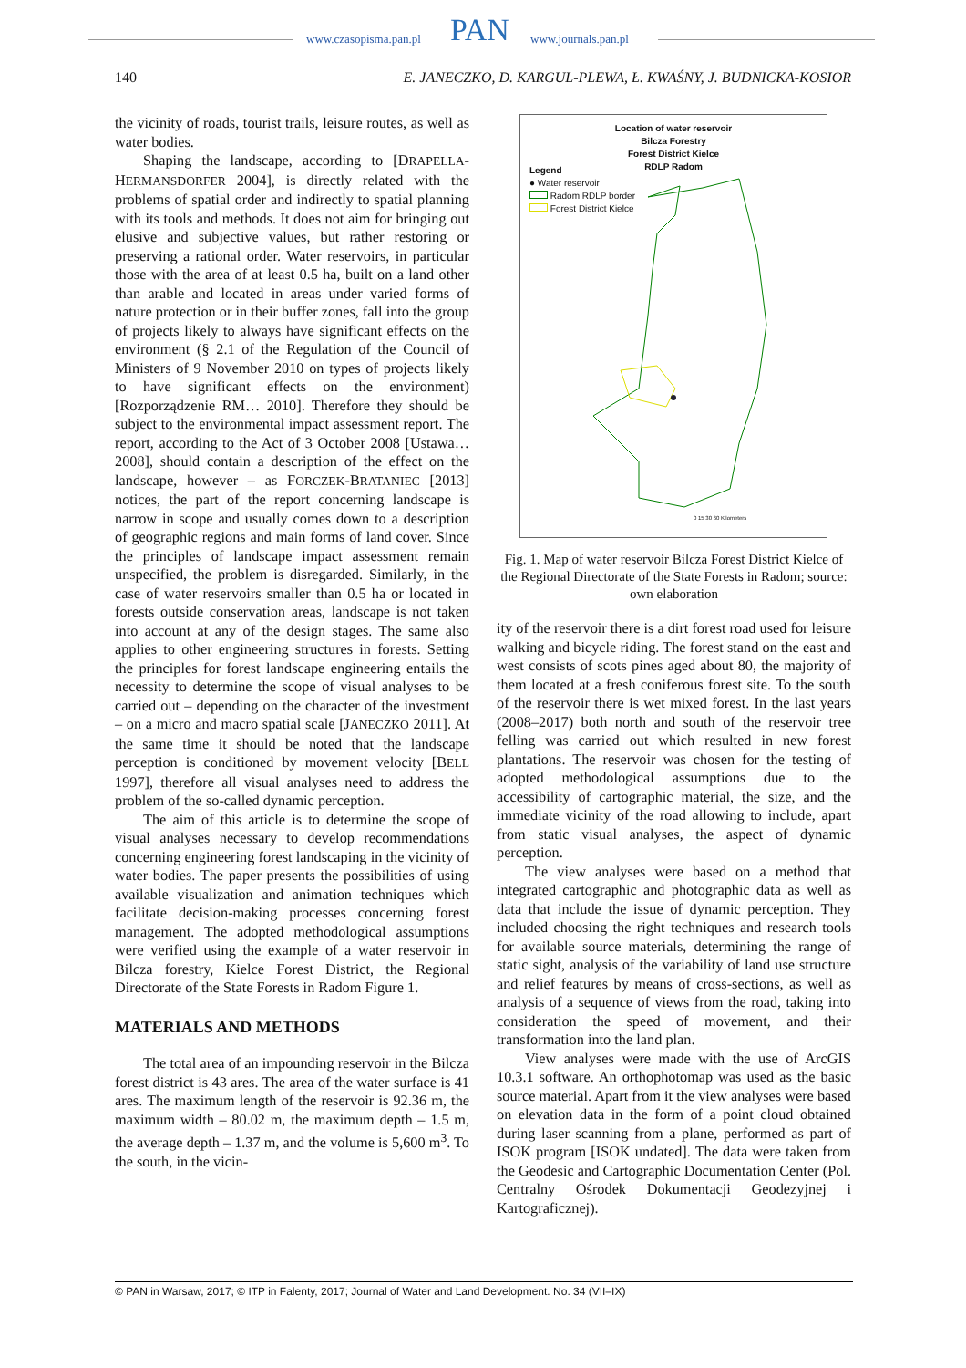www.czasopisma.pan.pl PAN www.journals.pan.pl
140 E. JANECZKO, D. KARGUL-PLEWA, Ł. KWAŚNY, J. BUDNICKA-KOSIOR
the vicinity of roads, tourist trails, leisure routes, as well as water bodies.
Shaping the landscape, according to [DRAPELLA-HERMANSDORFER 2004], is directly related with the problems of spatial order and indirectly to spatial planning with its tools and methods. It does not aim for bringing out elusive and subjective values, but rather restoring or preserving a rational order. Water reservoirs, in particular those with the area of at least 0.5 ha, built on a land other than arable and located in areas under varied forms of nature protection or in their buffer zones, fall into the group of projects likely to always have significant effects on the environment (§ 2.1 of the Regulation of the Council of Ministers of 9 November 2010 on types of projects likely to have significant effects on the environment) [Rozporządzenie RM… 2010]. Therefore they should be subject to the environmental impact assessment report. The report, according to the Act of 3 October 2008 [Ustawa… 2008], should contain a description of the effect on the landscape, however – as FORCZEK-BRATANIEC [2013] notices, the part of the report concerning landscape is narrow in scope and usually comes down to a description of geographic regions and main forms of land cover. Since the principles of landscape impact assessment remain unspecified, the problem is disregarded. Similarly, in the case of water reservoirs smaller than 0.5 ha or located in forests outside conservation areas, landscape is not taken into account at any of the design stages. The same also applies to other engineering structures in forests. Setting the principles for forest landscape engineering entails the necessity to determine the scope of visual analyses to be carried out – depending on the character of the investment – on a micro and macro spatial scale [JANECZKO 2011]. At the same time it should be noted that the landscape perception is conditioned by movement velocity [BELL 1997], therefore all visual analyses need to address the problem of the so-called dynamic perception.
The aim of this article is to determine the scope of visual analyses necessary to develop recommendations concerning engineering forest landscaping in the vicinity of water bodies. The paper presents the possibilities of using available visualization and animation techniques which facilitate decision-making processes concerning forest management. The adopted methodological assumptions were verified using the example of a water reservoir in Bilcza forestry, Kielce Forest District, the Regional Directorate of the State Forests in Radom Figure 1.
MATERIALS AND METHODS
The total area of an impounding reservoir in the Bilcza forest district is 43 ares. The area of the water surface is 41 ares. The maximum length of the reservoir is 92.36 m, the maximum width – 80.02 m, the maximum depth – 1.5 m, the average depth – 1.37 m, and the volume is 5,600 m<sup>3</sup>. To the south, in the vicin-
Location of water reservoir
Bilcza Forestry
Forest District Kielce
RDLP Radom
Legend
● Water reservoir
Radom RDLP border
Forest District Kielce
0 15 30 60 Kilometers
Fig. 1. Map of water reservoir Bilcza Forest District Kielce of the Regional Directorate of the State Forests in Radom; source: own elaboration
ity of the reservoir there is a dirt forest road used for leisure walking and bicycle riding. The forest stand on the east and west consists of scots pines aged about 80, the majority of them located at a fresh coniferous forest site. To the south of the reservoir there is wet mixed forest. In the last years (2008–2017) both north and south of the reservoir tree felling was carried out which resulted in new forest plantations. The reservoir was chosen for the testing of adopted methodological assumptions due to the accessibility of cartographic material, the size, and the immediate vicinity of the road allowing to include, apart from static visual analyses, the aspect of dynamic perception.
The view analyses were based on a method that integrated cartographic and photographic data as well as data that include the issue of dynamic perception. They included choosing the right techniques and research tools for available source materials, determining the range of static sight, analysis of the variability of land use structure and relief features by means of cross-sections, as well as analysis of a sequence of views from the road, taking into consideration the speed of movement, and their transformation into the land plan.
View analyses were made with the use of ArcGIS 10.3.1 software. An orthophotomap was used as the basic source material. Apart from it the view analyses were based on elevation data in the form of a point cloud obtained during laser scanning from a plane, performed as part of ISOK program [ISOK undated]. The data were taken from the Geodesic and Cartographic Documentation Center (Pol. Centralny Ośrodek Dokumentacji Geodezyjnej i Kartograficznej).
© PAN in Warsaw, 2017; © ITP in Falenty, 2017; Journal of Water and Land Development. No. 34 (VII–IX)